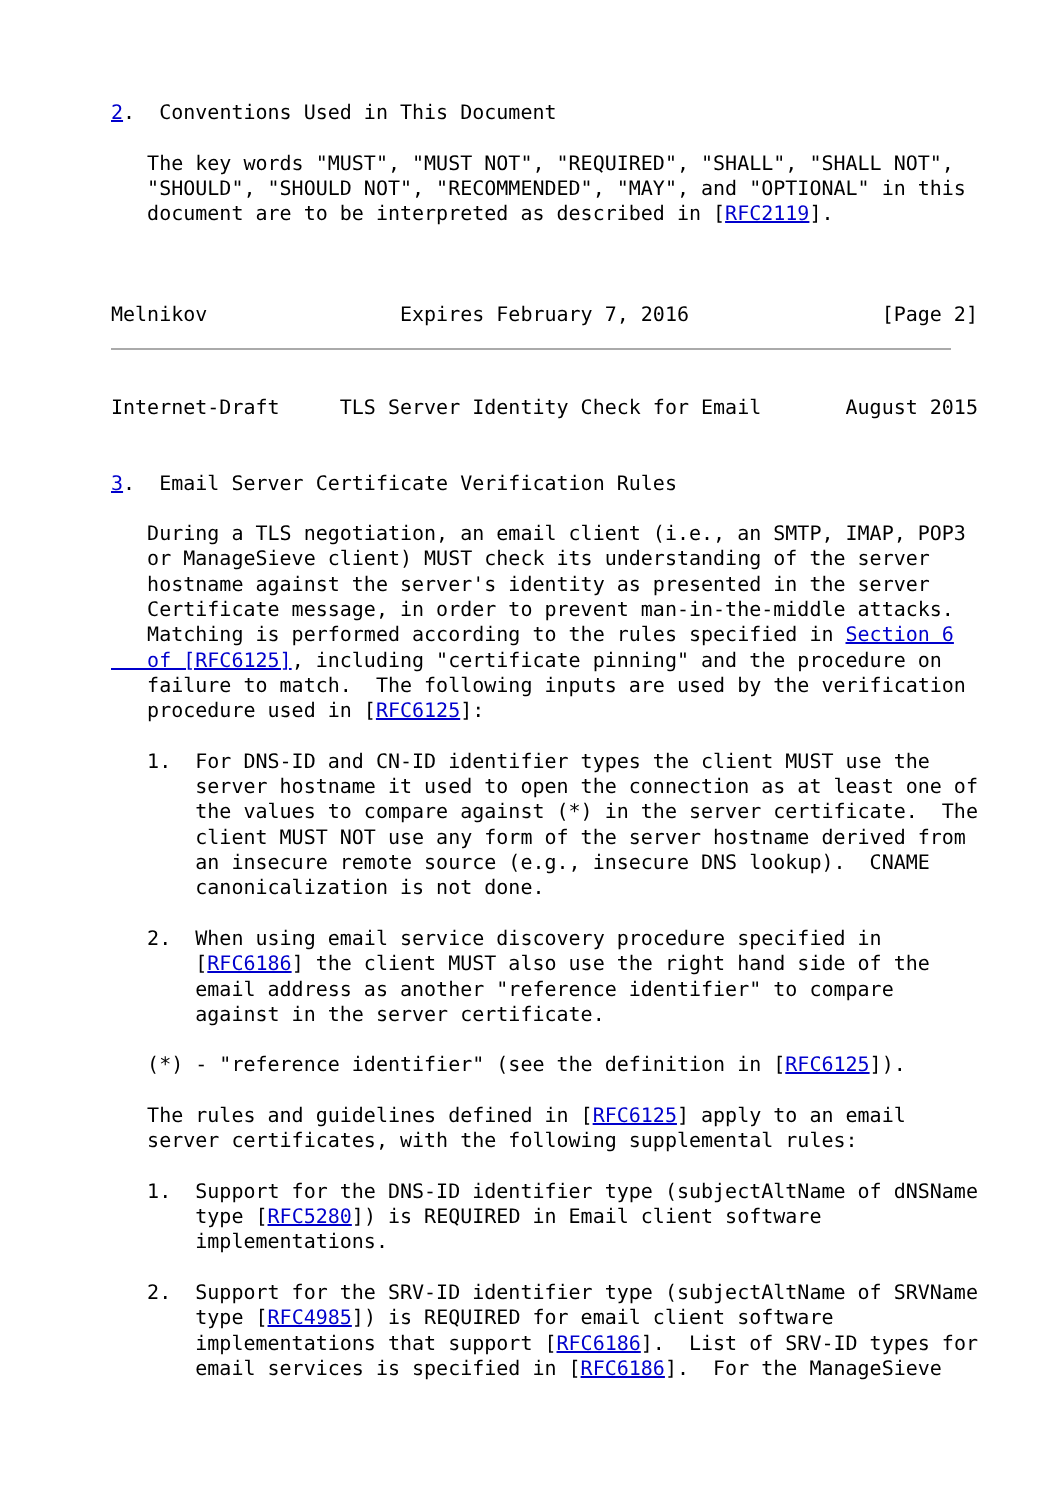2.  Conventions Used in This Document

   The key words "MUST", "MUST NOT", "REQUIRED", "SHALL", "SHALL NOT",
   "SHOULD", "SHOULD NOT", "RECOMMENDED", "MAY", and "OPTIONAL" in this
   document are to be interpreted as described in [RFC2119].



Melnikov                Expires February 7, 2016                [Page 2]
Internet-Draft     TLS Server Identity Check for Email       August 2015


3.  Email Server Certificate Verification Rules

   During a TLS negotiation, an email client (i.e., an SMTP, IMAP, POP3
   or ManageSieve client) MUST check its understanding of the server
   hostname against the server's identity as presented in the server
   Certificate message, in order to prevent man-in-the-middle attacks.
   Matching is performed according to the rules specified in Section 6
   of [RFC6125], including "certificate pinning" and the procedure on
   failure to match.  The following inputs are used by the verification
   procedure used in [RFC6125]:

   1.  For DNS-ID and CN-ID identifier types the client MUST use the
       server hostname it used to open the connection as at least one of
       the values to compare against (*) in the server certificate.  The
       client MUST NOT use any form of the server hostname derived from
       an insecure remote source (e.g., insecure DNS lookup).  CNAME
       canonicalization is not done.

   2.  When using email service discovery procedure specified in
       [RFC6186] the client MUST also use the right hand side of the
       email address as another "reference identifier" to compare
       against in the server certificate.

   (*) - "reference identifier" (see the definition in [RFC6125]).

   The rules and guidelines defined in [RFC6125] apply to an email
   server certificates, with the following supplemental rules:

   1.  Support for the DNS-ID identifier type (subjectAltName of dNSName
       type [RFC5280]) is REQUIRED in Email client software
       implementations.

   2.  Support for the SRV-ID identifier type (subjectAltName of SRVName
       type [RFC4985]) is REQUIRED for email client software
       implementations that support [RFC6186].  List of SRV-ID types for
       email services is specified in [RFC6186].  For the ManageSieve